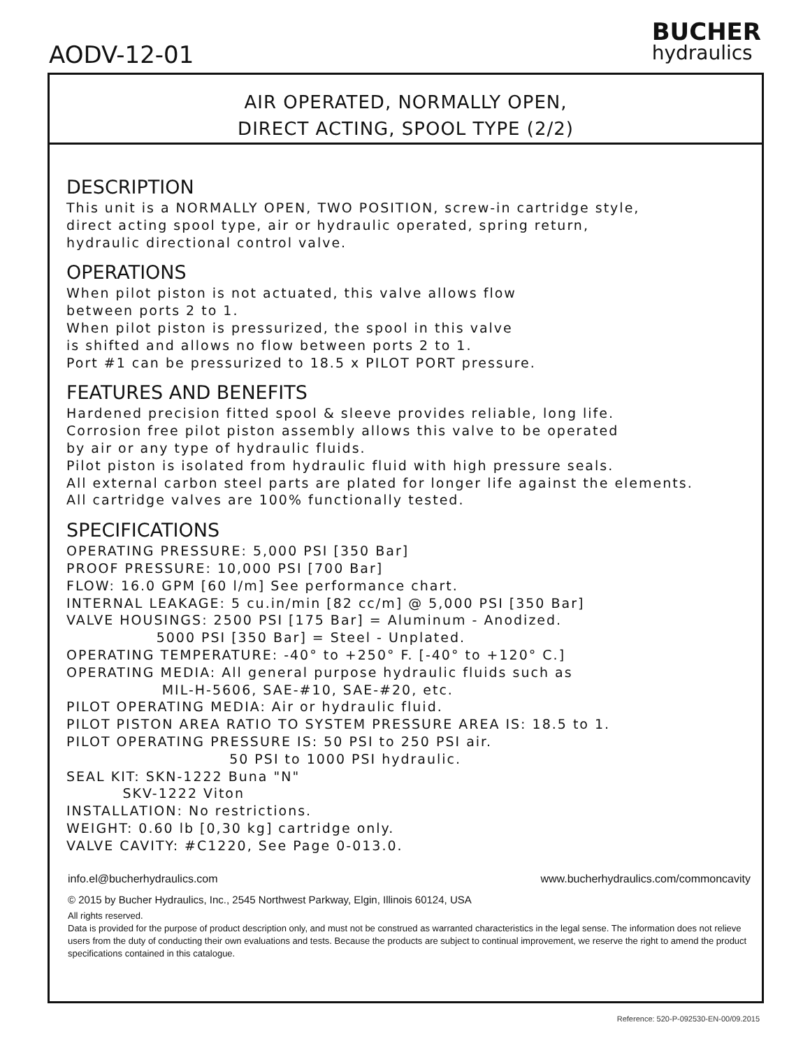AODV-12-01
BUCHER
hydraulics
AIR OPERATED, NORMALLY OPEN,
DIRECT ACTING, SPOOL TYPE (2/2)
DESCRIPTION
This unit is a NORMALLY OPEN, TWO POSITION, screw-in cartridge style, direct acting spool type, air or hydraulic operated, spring return, hydraulic directional control valve.
OPERATIONS
When pilot piston is not actuated, this valve allows flow between ports 2 to 1. When pilot piston is pressurized, the spool in this valve is shifted and allows no flow between ports 2 to 1. Port #1 can be pressurized to 18.5 x PILOT PORT pressure.
FEATURES AND BENEFITS
Hardened precision fitted spool & sleeve provides reliable, long life. Corrosion free pilot piston assembly allows this valve to be operated by air or any type of hydraulic fluids. Pilot piston is isolated from hydraulic fluid with high pressure seals. All external carbon steel parts are plated for longer life against the elements. All cartridge valves are 100% functionally tested.
SPECIFICATIONS
OPERATING PRESSURE: 5,000 PSI [350 Bar] PROOF PRESSURE: 10,000 PSI [700 Bar] FLOW: 16.0 GPM [60 l/m] See performance chart. INTERNAL LEAKAGE: 5 cu.in/min [82 cc/m] @ 5,000 PSI [350 Bar] VALVE HOUSINGS: 2500 PSI [175 Bar] = Aluminum - Anodized. 5000 PSI [350 Bar] = Steel - Unplated. OPERATING TEMPERATURE: -40° to +250° F. [-40° to +120° C.] OPERATING MEDIA: All general purpose hydraulic fluids such as MIL-H-5606, SAE-#10, SAE-#20, etc. PILOT OPERATING MEDIA: Air or hydraulic fluid. PILOT PISTON AREA RATIO TO SYSTEM PRESSURE AREA IS: 18.5 to 1. PILOT OPERATING PRESSURE IS: 50 PSI to 250 PSI air. 50 PSI to 1000 PSI hydraulic. SEAL KIT: SKN-1222 Buna "N" SKV-1222 Viton INSTALLATION: No restrictions. WEIGHT: 0.60 lb [0,30 kg] cartridge only. VALVE CAVITY: #C1220, See Page 0-013.0.
info.el@bucherhydraulics.com www.bucherhydraulics.com/commoncavity
© 2015 by Bucher Hydraulics, Inc., 2545 Northwest Parkway, Elgin, Illinois 60124, USA
All rights reserved.
Data is provided for the purpose of product description only, and must not be construed as warranted characteristics in the legal sense. The information does not relieve users from the duty of conducting their own evaluations and tests. Because the products are subject to continual improvement, we reserve the right to amend the product specifications contained in this catalogue.
Reference: 520-P-092530-EN-00/09.2015